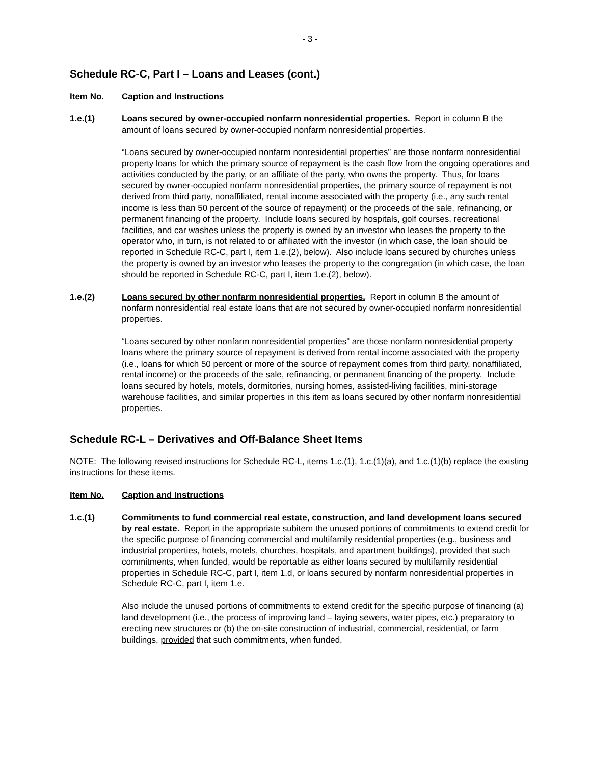- 3 -
Schedule RC-C, Part I – Loans and Leases (cont.)
Item No. Caption and Instructions
1.e.(1) Loans secured by owner-occupied nonfarm nonresidential properties. Report in column B the amount of loans secured by owner-occupied nonfarm nonresidential properties.
“Loans secured by owner-occupied nonfarm nonresidential properties” are those nonfarm nonresidential property loans for which the primary source of repayment is the cash flow from the ongoing operations and activities conducted by the party, or an affiliate of the party, who owns the property. Thus, for loans secured by owner-occupied nonfarm nonresidential properties, the primary source of repayment is not derived from third party, nonaffiliated, rental income associated with the property (i.e., any such rental income is less than 50 percent of the source of repayment) or the proceeds of the sale, refinancing, or permanent financing of the property. Include loans secured by hospitals, golf courses, recreational facilities, and car washes unless the property is owned by an investor who leases the property to the operator who, in turn, is not related to or affiliated with the investor (in which case, the loan should be reported in Schedule RC-C, part I, item 1.e.(2), below). Also include loans secured by churches unless the property is owned by an investor who leases the property to the congregation (in which case, the loan should be reported in Schedule RC-C, part I, item 1.e.(2), below).
1.e.(2) Loans secured by other nonfarm nonresidential properties. Report in column B the amount of nonfarm nonresidential real estate loans that are not secured by owner-occupied nonfarm nonresidential properties.
“Loans secured by other nonfarm nonresidential properties” are those nonfarm nonresidential property loans where the primary source of repayment is derived from rental income associated with the property (i.e., loans for which 50 percent or more of the source of repayment comes from third party, nonaffiliated, rental income) or the proceeds of the sale, refinancing, or permanent financing of the property. Include loans secured by hotels, motels, dormitories, nursing homes, assisted-living facilities, mini-storage warehouse facilities, and similar properties in this item as loans secured by other nonfarm nonresidential properties.
Schedule RC-L – Derivatives and Off-Balance Sheet Items
NOTE: The following revised instructions for Schedule RC-L, items 1.c.(1), 1.c.(1)(a), and 1.c.(1)(b) replace the existing instructions for these items.
Item No. Caption and Instructions
1.c.(1) Commitments to fund commercial real estate, construction, and land development loans secured by real estate. Report in the appropriate subitem the unused portions of commitments to extend credit for the specific purpose of financing commercial and multifamily residential properties (e.g., business and industrial properties, hotels, motels, churches, hospitals, and apartment buildings), provided that such commitments, when funded, would be reportable as either loans secured by multifamily residential properties in Schedule RC-C, part I, item 1.d, or loans secured by nonfarm nonresidential properties in Schedule RC-C, part I, item 1.e.
Also include the unused portions of commitments to extend credit for the specific purpose of financing (a) land development (i.e., the process of improving land – laying sewers, water pipes, etc.) preparatory to erecting new structures or (b) the on-site construction of industrial, commercial, residential, or farm buildings, provided that such commitments, when funded,